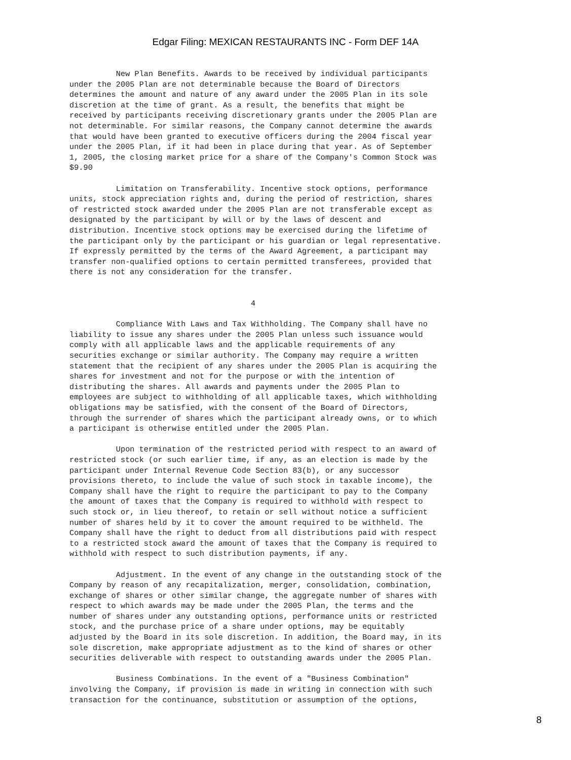Edgar Filing: MEXICAN RESTAURANTS INC - Form DEF 14A
          New Plan Benefits. Awards to be received by individual participants
under the 2005 Plan are not determinable because the Board of Directors
determines the amount and nature of any award under the 2005 Plan in its sole
discretion at the time of grant. As a result, the benefits that might be
received by participants receiving discretionary grants under the 2005 Plan are
not determinable. For similar reasons, the Company cannot determine the awards
that would have been granted to executive officers during the 2004 fiscal year
under the 2005 Plan, if it had been in place during that year. As of September
1, 2005, the closing market price for a share of the Company's Common Stock was
$9.90

          Limitation on Transferability. Incentive stock options, performance
units, stock appreciation rights and, during the period of restriction, shares
of restricted stock awarded under the 2005 Plan are not transferable except as
designated by the participant by will or by the laws of descent and
distribution. Incentive stock options may be exercised during the lifetime of
the participant only by the participant or his guardian or legal representative.
If expressly permitted by the terms of the Award Agreement, a participant may
transfer non-qualified options to certain permitted transferees, provided that
there is not any consideration for the transfer.


                                       4

          Compliance With Laws and Tax Withholding. The Company shall have no
liability to issue any shares under the 2005 Plan unless such issuance would
comply with all applicable laws and the applicable requirements of any
securities exchange or similar authority. The Company may require a written
statement that the recipient of any shares under the 2005 Plan is acquiring the
shares for investment and not for the purpose or with the intention of
distributing the shares. All awards and payments under the 2005 Plan to
employees are subject to withholding of all applicable taxes, which withholding
obligations may be satisfied, with the consent of the Board of Directors,
through the surrender of shares which the participant already owns, or to which
a participant is otherwise entitled under the 2005 Plan.

          Upon termination of the restricted period with respect to an award of
restricted stock (or such earlier time, if any, as an election is made by the
participant under Internal Revenue Code Section 83(b), or any successor
provisions thereto, to include the value of such stock in taxable income), the
Company shall have the right to require the participant to pay to the Company
the amount of taxes that the Company is required to withhold with respect to
such stock or, in lieu thereof, to retain or sell without notice a sufficient
number of shares held by it to cover the amount required to be withheld. The
Company shall have the right to deduct from all distributions paid with respect
to a restricted stock award the amount of taxes that the Company is required to
withhold with respect to such distribution payments, if any.

          Adjustment. In the event of any change in the outstanding stock of the
Company by reason of any recapitalization, merger, consolidation, combination,
exchange of shares or other similar change, the aggregate number of shares with
respect to which awards may be made under the 2005 Plan, the terms and the
number of shares under any outstanding options, performance units or restricted
stock, and the purchase price of a share under options, may be equitably
adjusted by the Board in its sole discretion. In addition, the Board may, in its
sole discretion, make appropriate adjustment as to the kind of shares or other
securities deliverable with respect to outstanding awards under the 2005 Plan.

          Business Combinations. In the event of a "Business Combination"
involving the Company, if provision is made in writing in connection with such
transaction for the continuance, substitution or assumption of the options,
8